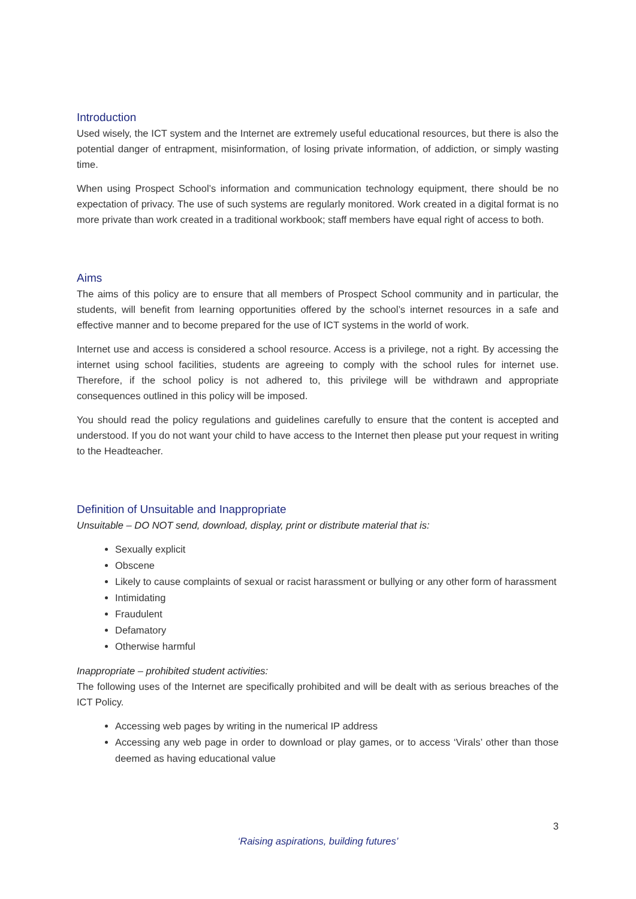Introduction
Used wisely, the ICT system and the Internet are extremely useful educational resources, but there is also the potential danger of entrapment, misinformation, of losing private information, of addiction, or simply wasting time.
When using Prospect School’s information and communication technology equipment, there should be no expectation of privacy. The use of such systems are regularly monitored. Work created in a digital format is no more private than work created in a traditional workbook; staff members have equal right of access to both.
Aims
The aims of this policy are to ensure that all members of Prospect School community and in particular, the students, will benefit from learning opportunities offered by the school’s internet resources in a safe and effective manner and to become prepared for the use of ICT systems in the world of work.
Internet use and access is considered a school resource. Access is a privilege, not a right. By accessing the internet using school facilities, students are agreeing to comply with the school rules for internet use. Therefore, if the school policy is not adhered to, this privilege will be withdrawn and appropriate consequences outlined in this policy will be imposed.
You should read the policy regulations and guidelines carefully to ensure that the content is accepted and understood. If you do not want your child to have access to the Internet then please put your request in writing to the Headteacher.
Definition of Unsuitable and Inappropriate
Unsuitable – DO NOT send, download, display, print or distribute material that is:
Sexually explicit
Obscene
Likely to cause complaints of sexual or racist harassment or bullying or any other form of harassment
Intimidating
Fraudulent
Defamatory
Otherwise harmful
Inappropriate – prohibited student activities:
The following uses of the Internet are specifically prohibited and will be dealt with as serious breaches of the ICT Policy.
Accessing web pages by writing in the numerical IP address
Accessing any web page in order to download or play games, or to access ‘Virals’ other than those deemed as having educational value
3
‘Raising aspirations, building futures’